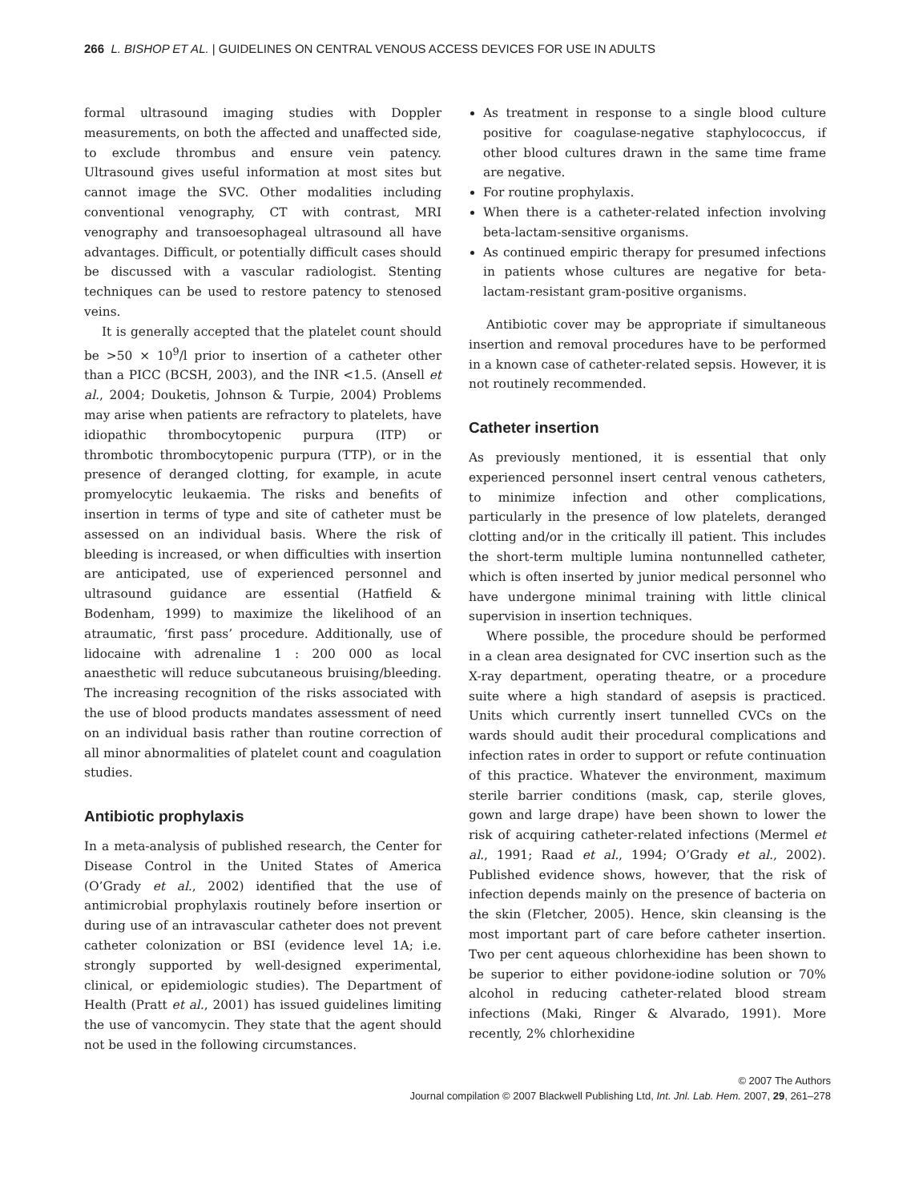266 L. BISHOP ET AL. | GUIDELINES ON CENTRAL VENOUS ACCESS DEVICES FOR USE IN ADULTS
formal ultrasound imaging studies with Doppler measurements, on both the affected and unaffected side, to exclude thrombus and ensure vein patency. Ultrasound gives useful information at most sites but cannot image the SVC. Other modalities including conventional venography, CT with contrast, MRI venography and transoesophageal ultrasound all have advantages. Difficult, or potentially difficult cases should be discussed with a vascular radiologist. Stenting techniques can be used to restore patency to stenosed veins.
It is generally accepted that the platelet count should be >50 × 10<sup>9</sup>/l prior to insertion of a catheter other than a PICC (BCSH, 2003), and the INR <1.5. (Ansell et al., 2004; Douketis, Johnson & Turpie, 2004) Problems may arise when patients are refractory to platelets, have idiopathic thrombocytopenic purpura (ITP) or thrombotic thrombocytopenic purpura (TTP), or in the presence of deranged clotting, for example, in acute promyelocytic leukaemia. The risks and benefits of insertion in terms of type and site of catheter must be assessed on an individual basis. Where the risk of bleeding is increased, or when difficulties with insertion are anticipated, use of experienced personnel and ultrasound guidance are essential (Hatfield & Bodenham, 1999) to maximize the likelihood of an atraumatic, ‘first pass’ procedure. Additionally, use of lidocaine with adrenaline 1 : 200 000 as local anaesthetic will reduce subcutaneous bruising/bleeding. The increasing recognition of the risks associated with the use of blood products mandates assessment of need on an individual basis rather than routine correction of all minor abnormalities of platelet count and coagulation studies.
Antibiotic prophylaxis
In a meta-analysis of published research, the Center for Disease Control in the United States of America (O’Grady et al., 2002) identified that the use of antimicrobial prophylaxis routinely before insertion or during use of an intravascular catheter does not prevent catheter colonization or BSI (evidence level 1A; i.e. strongly supported by well-designed experimental, clinical, or epidemiologic studies). The Department of Health (Pratt et al., 2001) has issued guidelines limiting the use of vancomycin. They state that the agent should not be used in the following circumstances.
As treatment in response to a single blood culture positive for coagulase-negative staphylococcus, if other blood cultures drawn in the same time frame are negative.
For routine prophylaxis.
When there is a catheter-related infection involving beta-lactam-sensitive organisms.
As continued empiric therapy for presumed infections in patients whose cultures are negative for beta-lactam-resistant gram-positive organisms.
Antibiotic cover may be appropriate if simultaneous insertion and removal procedures have to be performed in a known case of catheter-related sepsis. However, it is not routinely recommended.
Catheter insertion
As previously mentioned, it is essential that only experienced personnel insert central venous catheters, to minimize infection and other complications, particularly in the presence of low platelets, deranged clotting and/or in the critically ill patient. This includes the short-term multiple lumina nontunnelled catheter, which is often inserted by junior medical personnel who have undergone minimal training with little clinical supervision in insertion techniques.
Where possible, the procedure should be performed in a clean area designated for CVC insertion such as the X-ray department, operating theatre, or a procedure suite where a high standard of asepsis is practiced. Units which currently insert tunnelled CVCs on the wards should audit their procedural complications and infection rates in order to support or refute continuation of this practice. Whatever the environment, maximum sterile barrier conditions (mask, cap, sterile gloves, gown and large drape) have been shown to lower the risk of acquiring catheter-related infections (Mermel et al., 1991; Raad et al., 1994; O’Grady et al., 2002). Published evidence shows, however, that the risk of infection depends mainly on the presence of bacteria on the skin (Fletcher, 2005). Hence, skin cleansing is the most important part of care before catheter insertion. Two per cent aqueous chlorhexidine has been shown to be superior to either povidone-iodine solution or 70% alcohol in reducing catheter-related blood stream infections (Maki, Ringer & Alvarado, 1991). More recently, 2% chlorhexidine
© 2007 The Authors
Journal compilation © 2007 Blackwell Publishing Ltd, Int. Jnl. Lab. Hem. 2007, 29, 261–278